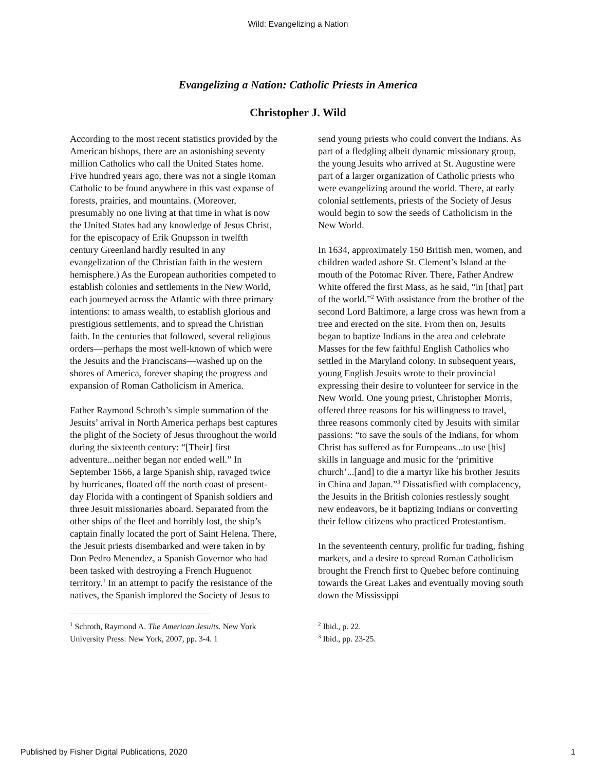Wild: Evangelizing a Nation
Evangelizing a Nation: Catholic Priests in America
Christopher J. Wild
According to the most recent statistics provided by the American bishops, there are an astonishing seventy million Catholics who call the United States home. Five hundred years ago, there was not a single Roman Catholic to be found anywhere in this vast expanse of forests, prairies, and mountains. (Moreover, presumably no one living at that time in what is now the United States had any knowledge of Jesus Christ, for the episcopacy of Erik Gnupsson in twelfth century Greenland hardly resulted in any evangelization of the Christian faith in the western hemisphere.) As the European authorities competed to establish colonies and settlements in the New World, each journeyed across the Atlantic with three primary intentions: to amass wealth, to establish glorious and prestigious settlements, and to spread the Christian faith. In the centuries that followed, several religious orders—perhaps the most well-known of which were the Jesuits and the Franciscans—washed up on the shores of America, forever shaping the progress and expansion of Roman Catholicism in America.
Father Raymond Schroth’s simple summation of the Jesuits’ arrival in North America perhaps best captures the plight of the Society of Jesus throughout the world during the sixteenth century: “[Their] first adventure...neither began nor ended well.” In September 1566, a large Spanish ship, ravaged twice by hurricanes, floated off the north coast of present-day Florida with a contingent of Spanish soldiers and three Jesuit missionaries aboard. Separated from the other ships of the fleet and horribly lost, the ship’s captain finally located the port of Saint Helena. There, the Jesuit priests disembarked and were taken in by Don Pedro Menendez, a Spanish Governor who had been tasked with destroying a French Huguenot territory.<sup>1</sup> In an attempt to pacify the resistance of the natives, the Spanish implored the Society of Jesus to
<sup>1</sup> Schroth, Raymond A. The American Jesuits. New York University Press: New York, 2007, pp. 3-4. 1
send young priests who could convert the Indians. As part of a fledgling albeit dynamic missionary group, the young Jesuits who arrived at St. Augustine were part of a larger organization of Catholic priests who were evangelizing around the world. There, at early colonial settlements, priests of the Society of Jesus would begin to sow the seeds of Catholicism in the New World.
In 1634, approximately 150 British men, women, and children waded ashore St. Clement’s Island at the mouth of the Potomac River. There, Father Andrew White offered the first Mass, as he said, “in [that] part of the world.”<sup>2</sup> With assistance from the brother of the second Lord Baltimore, a large cross was hewn from a tree and erected on the site. From then on, Jesuits began to baptize Indians in the area and celebrate Masses for the few faithful English Catholics who settled in the Maryland colony. In subsequent years, young English Jesuits wrote to their provincial expressing their desire to volunteer for service in the New World. One young priest, Christopher Morris, offered three reasons for his willingness to travel, three reasons commonly cited by Jesuits with similar passions: “to save the souls of the Indians, for whom Christ has suffered as for Europeans...to use [his] skills in language and music for the ‘primitive church’...[and] to die a martyr like his brother Jesuits in China and Japan.”<sup>3</sup> Dissatisfied with complacency, the Jesuits in the British colonies restlessly sought new endeavors, be it baptizing Indians or converting their fellow citizens who practiced Protestantism.
In the seventeenth century, prolific fur trading, fishing markets, and a desire to spread Roman Catholicism brought the French first to Quebec before continuing towards the Great Lakes and eventually moving south down the Mississippi
<sup>2</sup> Ibid., p. 22.
<sup>3</sup> Ibid., pp. 23-25.
Published by Fisher Digital Publications, 2020 1